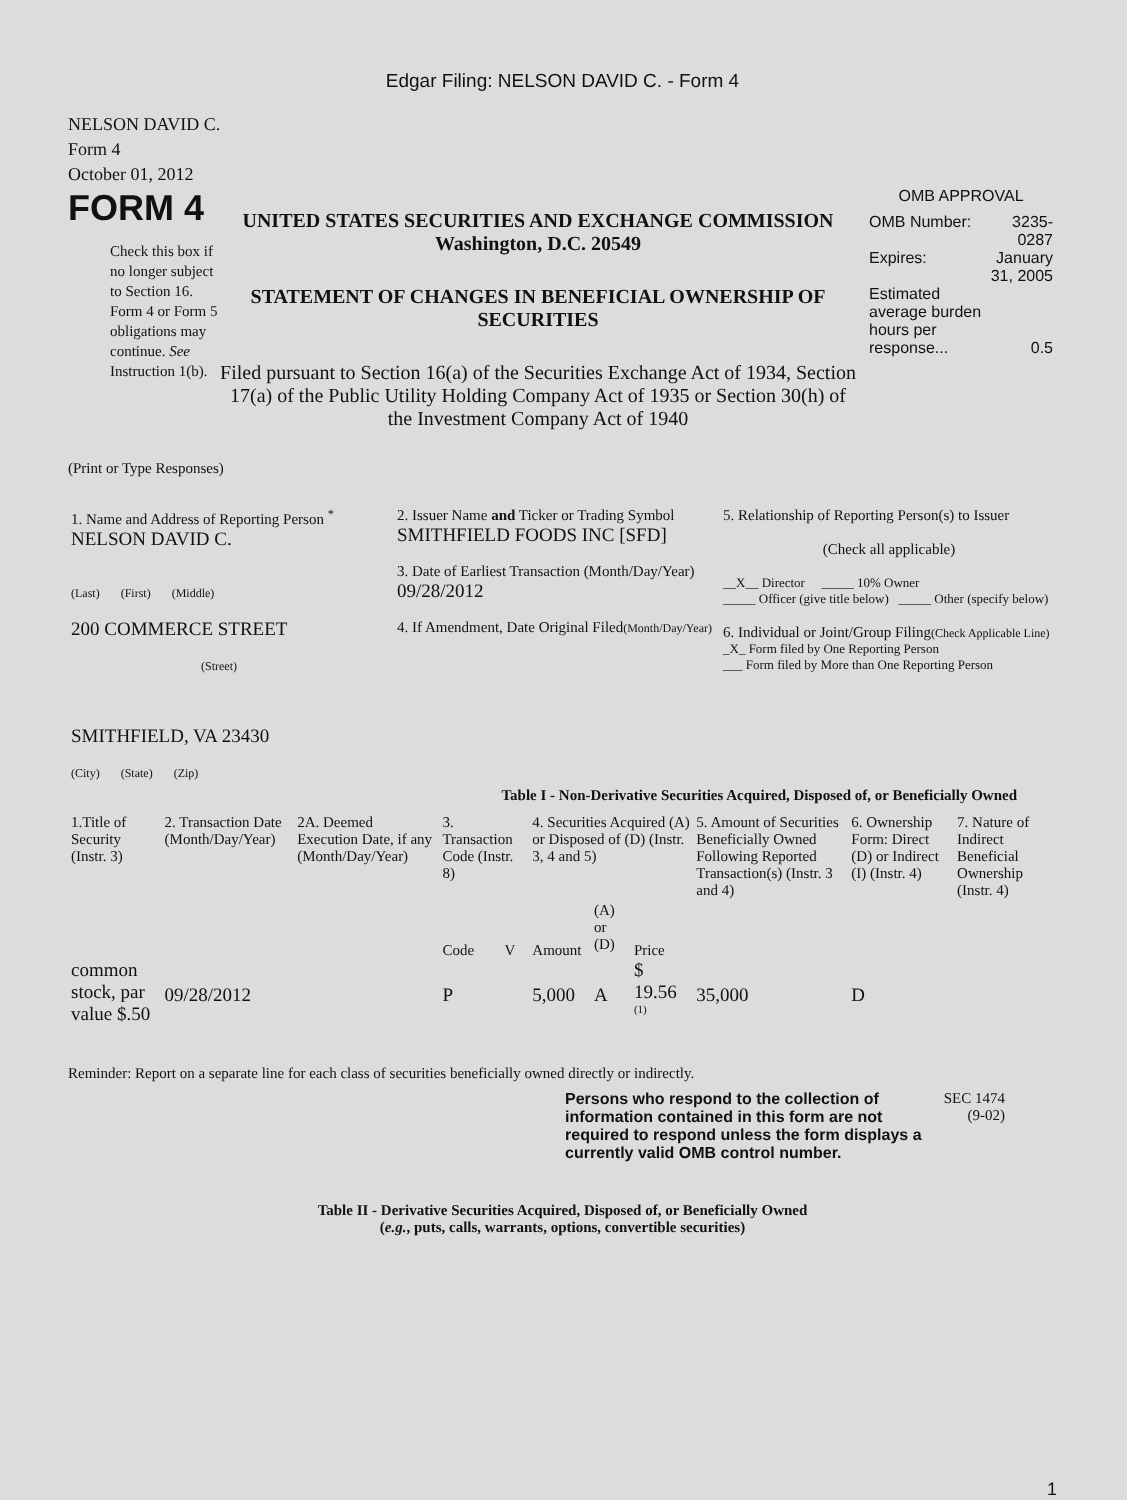Edgar Filing: NELSON DAVID C. - Form 4
NELSON DAVID C.
Form 4
October 01, 2012
FORM 4
Check this box if no longer subject to Section 16. Form 4 or Form 5 obligations may continue. See Instruction 1(b).
UNITED STATES SECURITIES AND EXCHANGE COMMISSION
Washington, D.C. 20549
STATEMENT OF CHANGES IN BENEFICIAL OWNERSHIP OF SECURITIES
Filed pursuant to Section 16(a) of the Securities Exchange Act of 1934, Section 17(a) of the Public Utility Holding Company Act of 1935 or Section 30(h) of the Investment Company Act of 1940
OMB APPROVAL
| OMB Number: | 3235-0287 |
| Expires: | January 31, 2005 |
| Estimated average burden hours per response... | 0.5 |
(Print or Type Responses)
| 1. Name and Address of Reporting Person <sup>*</sup> NELSON DAVID C. (Last) (First) (Middle) 200 COMMERCE STREET (Street) SMITHFIELD, VA 23430 (City) (State) (Zip) | 2. Issuer Name and Ticker or Trading Symbol SMITHFIELD FOODS INC [SFD] 3. Date of Earliest Transaction (Month/Day/Year) 09/28/2012 4. If Amendment, Date Original Filed (Month/Day/Year) | 5. Relationship of Reporting Person(s) to Issuer (Check all applicable) __X__ Director _____ 10% Owner _____ Officer (give title below) _____ Other (specify below) 6. Individual or Joint/Group Filing (Check Applicable Line) _X_ Form filed by One Reporting Person ___ Form filed by More than One Reporting Person |
Table I - Non-Derivative Securities Acquired, Disposed of, or Beneficially Owned
| 1.Title of Security (Instr. 3) | 2. Transaction Date (Month/Day/Year) | 2A. Deemed Execution Date, if any (Month/Day/Year) | 3. Transaction Code (Instr. 8) | | 4. Securities Acquired (A) or Disposed of (D) (Instr. 3, 4 and 5) | | | 5. Amount of Securities Beneficially Owned Following Reported Transaction(s) (Instr. 3 and 4) | 6. Ownership Form: Direct (D) or Indirect (I) (Instr. 4) | 7. Nature of Indirect Beneficial Ownership (Instr. 4) |
| --- | --- | --- | --- | --- | --- | --- | --- | --- | --- | --- |
| | | | Code | V | Amount | (A) or (D) | Price | | | |
| common stock, par value $.50 | 09/28/2012 | | P | | 5,000 | A | $ 19.56 <sup>(1)</sup> | 35,000 | D | |
Reminder: Report on a separate line for each class of securities beneficially owned directly or indirectly.
Persons who respond to the collection of information contained in this form are not required to respond unless the form displays a currently valid OMB control number.
SEC 1474
(9-02)
Table II - Derivative Securities Acquired, Disposed of, or Beneficially Owned
(e.g., puts, calls, warrants, options, convertible securities)
1